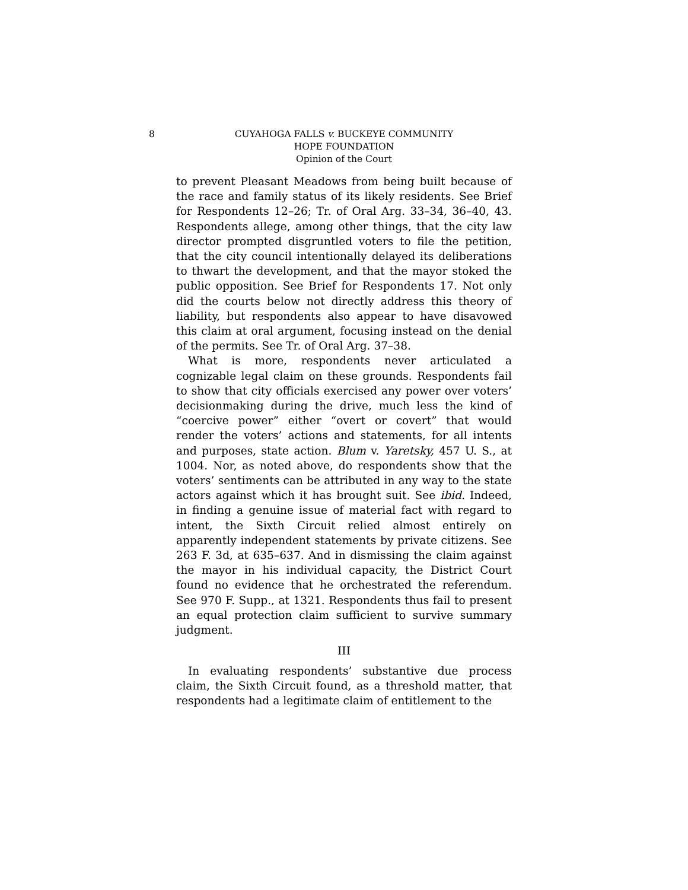8 CUYAHOGA FALLS v. BUCKEYE COMMUNITY
HOPE FOUNDATION
Opinion of the Court
to prevent Pleasant Meadows from being built because of the race and family status of its likely residents. See Brief for Respondents 12–26; Tr. of Oral Arg. 33–34, 36–40, 43. Respondents allege, among other things, that the city law director prompted disgruntled voters to file the petition, that the city council intentionally delayed its deliberations to thwart the development, and that the mayor stoked the public opposition. See Brief for Respondents 17. Not only did the courts below not directly address this theory of liability, but respondents also appear to have disavowed this claim at oral argument, focusing instead on the denial of the permits. See Tr. of Oral Arg. 37–38.
What is more, respondents never articulated a cognizable legal claim on these grounds. Respondents fail to show that city officials exercised any power over voters’ decisionmaking during the drive, much less the kind of “coercive power” either “overt or covert” that would render the voters’ actions and statements, for all intents and purposes, state action. Blum v. Yaretsky, 457 U. S., at 1004. Nor, as noted above, do respondents show that the voters’ sentiments can be attributed in any way to the state actors against which it has brought suit. See ibid. Indeed, in finding a genuine issue of material fact with regard to intent, the Sixth Circuit relied almost entirely on apparently independent statements by private citizens. See 263 F. 3d, at 635–637. And in dismissing the claim against the mayor in his individual capacity, the District Court found no evidence that he orchestrated the referendum. See 970 F. Supp., at 1321. Respondents thus fail to present an equal protection claim sufficient to survive summary judgment.
III
In evaluating respondents’ substantive due process claim, the Sixth Circuit found, as a threshold matter, that respondents had a legitimate claim of entitlement to the